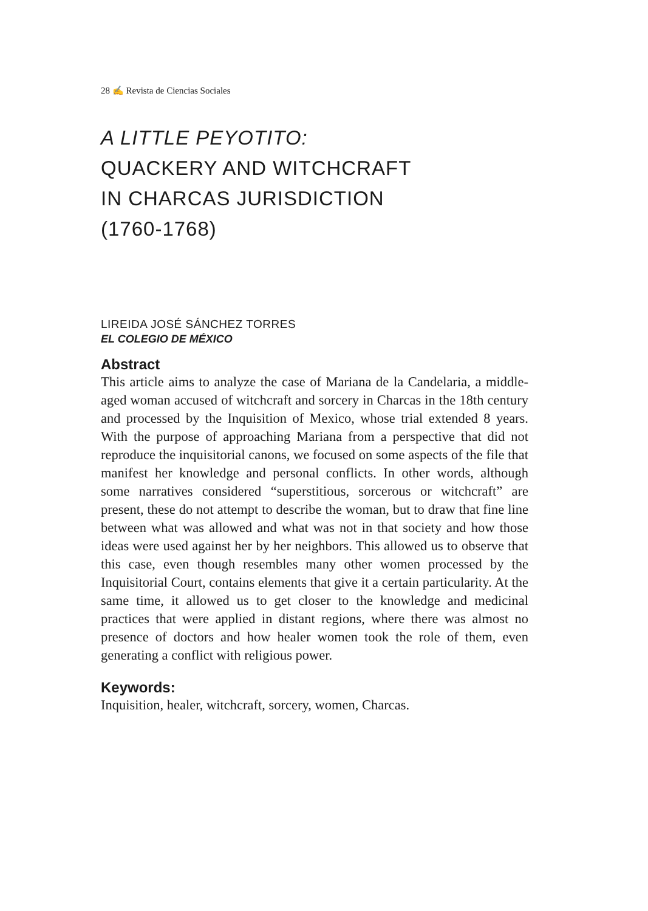28 ✍ Revista de Ciencias Sociales
A LITTLE PEYOTITO:
QUACKERY AND WITCHCRAFT
IN CHARCAS JURISDICTION
(1760-1768)
LIREIDA JOSÉ SÁNCHEZ TORRES
EL COLEGIO DE MÉXICO
Abstract
This article aims to analyze the case of Mariana de la Candelaria, a middle-aged woman accused of witchcraft and sorcery in Charcas in the 18th century and processed by the Inquisition of Mexico, whose trial extended 8 years. With the purpose of approaching Mariana from a perspective that did not reproduce the inquisitorial canons, we focused on some aspects of the file that manifest her knowledge and personal conflicts. In other words, although some narratives considered “superstitious, sorcerous or witchcraft” are present, these do not attempt to describe the woman, but to draw that fine line between what was allowed and what was not in that society and how those ideas were used against her by her neighbors. This allowed us to observe that this case, even though resembles many other women processed by the Inquisitorial Court, contains elements that give it a certain particularity. At the same time, it allowed us to get closer to the knowledge and medicinal practices that were applied in distant regions, where there was almost no presence of doctors and how healer women took the role of them, even generating a conflict with religious power.
Keywords:
Inquisition, healer, witchcraft, sorcery, women, Charcas.